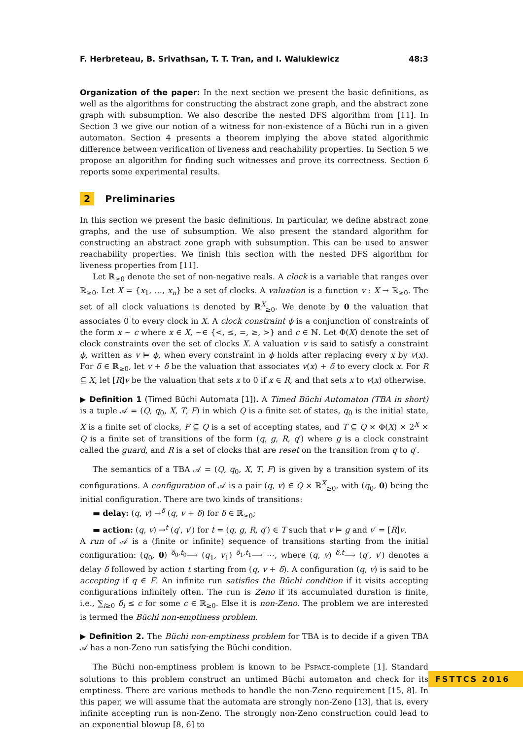F. Herbreteau, B. Srivathsan, T. T. Tran, and I. Walukiewicz 48:3
Organization of the paper: In the next section we present the basic definitions, as well as the algorithms for constructing the abstract zone graph, and the abstract zone graph with subsumption. We also describe the nested DFS algorithm from [11]. In Section 3 we give our notion of a witness for non-existence of a Büchi run in a given automaton. Section 4 presents a theorem implying the above stated algorithmic difference between verification of liveness and reachability properties. In Section 5 we propose an algorithm for finding such witnesses and prove its correctness. Section 6 reports some experimental results.
2 Preliminaries
In this section we present the basic definitions. In particular, we define abstract zone graphs, and the use of subsumption. We also present the standard algorithm for constructing an abstract zone graph with subsumption. This can be used to answer reachability properties. We finish this section with the nested DFS algorithm for liveness properties from [11].
Let ℝ<sub>≥0</sub> denote the set of non-negative reals. A clock is a variable that ranges over ℝ<sub>≥0</sub>. Let X = {x<sub>1</sub>, …, x<sub>n</sub>} be a set of clocks. A valuation is a function v : X → ℝ<sub>≥0</sub>. The set of all clock valuations is denoted by ℝ<sup>X</sup><sub>≥0</sub>. We denote by 0 the valuation that associates 0 to every clock in X. A clock constraint ϕ is a conjunction of constraints of the form x ∼ c where x ∈ X, ∼∈ {<, ≤, =, ≥, >} and c ∈ ℕ. Let Φ(X) denote the set of clock constraints over the set of clocks X. A valuation v is said to satisfy a constraint ϕ, written as v ⊨ ϕ, when every constraint in ϕ holds after replacing every x by v(x). For δ ∈ ℝ<sub>≥0</sub>, let v + δ be the valuation that associates v(x) + δ to every clock x. For R ⊆ X, let [R]v be the valuation that sets x to 0 if x ∈ R, and that sets x to v(x) otherwise.
▶ Definition 1 (Timed Büchi Automata [1]). A Timed Büchi Automaton (TBA in short) is a tuple 𝒜 = (Q, q<sub>0</sub>, X, T, F) in which Q is a finite set of states, q<sub>0</sub> is the initial state, X is a finite set of clocks, F ⊆ Q is a set of accepting states, and T ⊆ Q × Φ(X) × 2<sup>X</sup> × Q is a finite set of transitions of the form (q, g, R, q′) where g is a clock constraint called the guard, and R is a set of clocks that are reset on the transition from q to q′.
The semantics of a TBA 𝒜 = (Q, q<sub>0</sub>, X, T, F) is given by a transition system of its configurations. A configuration of 𝒜 is a pair (q, v) ∈ Q × ℝ<sup>X</sup><sub>≥0</sub>, with (q<sub>0</sub>, 0) being the initial configuration. There are two kinds of transitions:
▬ delay: (q, v) →<sup>δ</sup> (q, v + δ) for δ ∈ ℝ<sub>≥0</sub>;
▬ action: (q, v) →<sup>t</sup> (q′, v′) for t = (q, g, R, q′) ∈ T such that v ⊨ g and v′ = [R]v.
A run of 𝒜 is a (finite or infinite) sequence of transitions starting from the initial configuration: (q<sub>0</sub>, 0) <sup>δ<sub>0</sub>,t<sub>0</sub></sup>⟶ (q<sub>1</sub>, v<sub>1</sub>) <sup>δ<sub>1</sub>,t<sub>1</sub></sup>⟶ ⋯, where (q, v) <sup>δ,t</sup>⟶ (q′, v′) denotes a delay δ followed by action t starting from (q, v + δ). A configuration (q, v) is said to be accepting if q ∈ F. An infinite run satisfies the Büchi condition if it visits accepting configurations infinitely often. The run is Zeno if its accumulated duration is finite, i.e., ∑<sub>i≥0</sub> δ<sub>i</sub> ≤ c for some c ∈ ℝ<sub>≥0</sub>. Else it is non-Zeno. The problem we are interested is termed the Büchi non-emptiness problem.
▶ Definition 2. The Büchi non-emptiness problem for TBA is to decide if a given TBA 𝒜 has a non-Zeno run satisfying the Büchi condition.
The Büchi non-emptiness problem is known to be PSPACE-complete [1]. Standard solutions to this problem construct an untimed Büchi automaton and check for its emptiness. There are various methods to handle the non-Zeno requirement [15, 8]. In this paper, we will assume that the automata are strongly non-Zeno [13], that is, every infinite accepting run is non-Zeno. The strongly non-Zeno construction could lead to an exponential blowup [8, 6] to
FSTTCS 2016